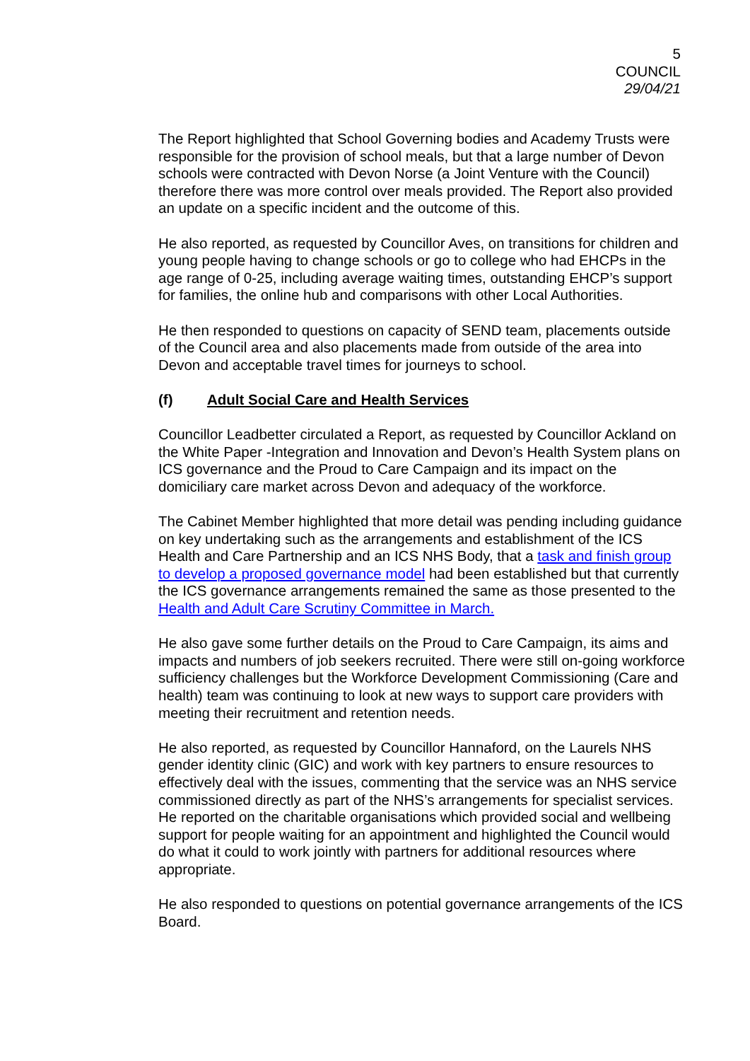5
COUNCIL
29/04/21
The Report highlighted that School Governing bodies and Academy Trusts were responsible for the provision of school meals, but that a large number of Devon schools were contracted with Devon Norse (a Joint Venture with the Council) therefore there was more control over meals provided. The Report also provided an update on a specific incident and the outcome of this.
He also reported, as requested by Councillor Aves, on transitions for children and young people having to change schools or go to college who had EHCPs in the age range of 0-25, including average waiting times, outstanding EHCP’s support for families, the online hub and comparisons with other Local Authorities.
He then responded to questions on capacity of SEND team, placements outside of the Council area and also placements made from outside of the area into Devon and acceptable travel times for journeys to school.
(f) Adult Social Care and Health Services
Councillor Leadbetter circulated a Report, as requested by Councillor Ackland on the White Paper -Integration and Innovation and Devon’s Health System plans on ICS governance and the Proud to Care Campaign and its impact on the domiciliary care market across Devon and adequacy of the workforce.
The Cabinet Member highlighted that more detail was pending including guidance on key undertaking such as the arrangements and establishment of the ICS Health and Care Partnership and an ICS NHS Body, that a task and finish group to develop a proposed governance model had been established but that currently the ICS governance arrangements remained the same as those presented to the Health and Adult Care Scrutiny Committee in March.
He also gave some further details on the Proud to Care Campaign, its aims and impacts and numbers of job seekers recruited. There were still on-going workforce sufficiency challenges but the Workforce Development Commissioning (Care and health) team was continuing to look at new ways to support care providers with meeting their recruitment and retention needs.
He also reported, as requested by Councillor Hannaford, on the Laurels NHS gender identity clinic (GIC) and work with key partners to ensure resources to effectively deal with the issues, commenting that the service was an NHS service commissioned directly as part of the NHS’s arrangements for specialist services. He reported on the charitable organisations which provided social and wellbeing support for people waiting for an appointment and highlighted the Council would do what it could to work jointly with partners for additional resources where appropriate.
He also responded to questions on potential governance arrangements of the ICS Board.